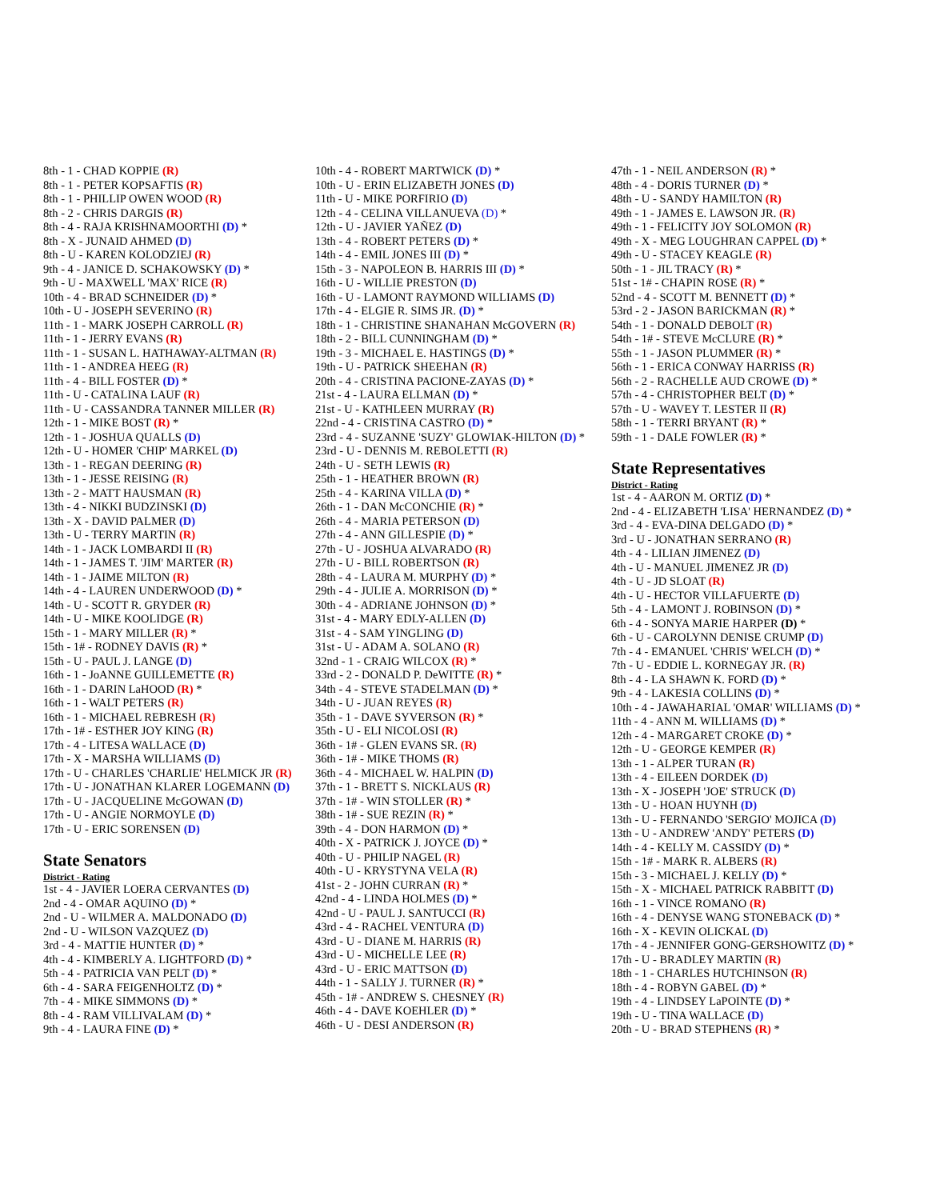8th - 1 - CHAD KOPPIE (R)
8th - 1 - PETER KOPSAFTIS (R)
8th - 1 - PHILLIP OWEN WOOD (R)
8th - 2 - CHRIS DARGIS (R)
8th - 4 - RAJA KRISHNAMOORTHI (D) *
8th - X - JUNAID AHMED (D)
8th - U - KAREN KOLODZIEJ (R)
9th - 4 - JANICE D. SCHAKOWSKY (D) *
9th - U - MAXWELL 'MAX' RICE (R)
10th - 4 - BRAD SCHNEIDER (D) *
10th - U - JOSEPH SEVERINO (R)
11th - 1 - MARK JOSEPH CARROLL (R)
11th - 1 - JERRY EVANS (R)
11th - 1 - SUSAN L. HATHAWAY-ALTMAN (R)
11th - 1 - ANDREA HEEG (R)
11th - 4 - BILL FOSTER (D) *
11th - U - CATALINA LAUF (R)
11th - U - CASSANDRA TANNER MILLER (R)
12th - 1 - MIKE BOST (R) *
12th - 1 - JOSHUA QUALLS (D)
12th - U - HOMER 'CHIP' MARKEL (D)
13th - 1 - REGAN DEERING (R)
13th - 1 - JESSE REISING (R)
13th - 2 - MATT HAUSMAN (R)
13th - 4 - NIKKI BUDZINSKI (D)
13th - X - DAVID PALMER (D)
13th - U - TERRY MARTIN (R)
14th - 1 - JACK LOMBARDI II (R)
14th - 1 - JAMES T. 'JIM' MARTER (R)
14th - 1 - JAIME MILTON (R)
14th - 4 - LAUREN UNDERWOOD (D) *
14th - U - SCOTT R. GRYDER (R)
14th - U - MIKE KOOLIDGE (R)
15th - 1 - MARY MILLER (R) *
15th - 1# - RODNEY DAVIS (R) *
15th - U - PAUL J. LANGE (D)
16th - 1 - JoANNE GUILLEMETTE (R)
16th - 1 - DARIN LaHOOD (R) *
16th - 1 - WALT PETERS (R)
16th - 1 - MICHAEL REBRESH (R)
17th - 1# - ESTHER JOY KING (R)
17th - 4 - LITESA WALLACE (D)
17th - X - MARSHA WILLIAMS (D)
17th - U - CHARLES 'CHARLIE' HELMICK JR (R)
17th - U - JONATHAN KLARER LOGEMANN (D)
17th - U - JACQUELINE McGOWAN (D)
17th - U - ANGIE NORMOYLE (D)
17th - U - ERIC SORENSEN (D)
State Senators
District - Rating
1st - 4 - JAVIER LOERA CERVANTES (D)
2nd - 4 - OMAR AQUINO (D) *
2nd - U - WILMER A. MALDONADO (D)
2nd - U - WILSON VAZQUEZ (D)
3rd - 4 - MATTIE HUNTER (D) *
4th - 4 - KIMBERLY A. LIGHTFORD (D) *
5th - 4 - PATRICIA VAN PELT (D) *
6th - 4 - SARA FEIGENHOLTZ (D) *
7th - 4 - MIKE SIMMONS (D) *
8th - 4 - RAM VILLIVALAM (D) *
9th - 4 - LAURA FINE (D) *
10th - 4 - ROBERT MARTWICK (D) *
10th - U - ERIN ELIZABETH JONES (D)
11th - U - MIKE PORFIRIO (D)
12th - 4 - CELINA VILLANUEVA (D) *
12th - U - JAVIER YAÑEZ (D)
13th - 4 - ROBERT PETERS (D) *
14th - 4 - EMIL JONES III (D) *
15th - 3 - NAPOLEON B. HARRIS III (D) *
16th - U - WILLIE PRESTON (D)
16th - U - LAMONT RAYMOND WILLIAMS (D)
17th - 4 - ELGIE R. SIMS JR. (D) *
18th - 1 - CHRISTINE SHANAHAN McGOVERN (R)
18th - 2 - BILL CUNNINGHAM (D) *
19th - 3 - MICHAEL E. HASTINGS (D) *
19th - U - PATRICK SHEEHAN (R)
20th - 4 - CRISTINA PACIONE-ZAYAS (D) *
21st - 4 - LAURA ELLMAN (D) *
21st - U - KATHLEEN MURRAY (R)
22nd - 4 - CRISTINA CASTRO (D) *
23rd - 4 - SUZANNE 'SUZY' GLOWIAK-HILTON (D) *
23rd - U - DENNIS M. REBOLETTI (R)
24th - U - SETH LEWIS (R)
25th - 1 - HEATHER BROWN (R)
25th - 4 - KARINA VILLA (D) *
26th - 1 - DAN McCONCHIE (R) *
26th - 4 - MARIA PETERSON (D)
27th - 4 - ANN GILLESPIE (D) *
27th - U - JOSHUA ALVARADO (R)
27th - U - BILL ROBERTSON (R)
28th - 4 - LAURA M. MURPHY (D) *
29th - 4 - JULIE A. MORRISON (D) *
30th - 4 - ADRIANE JOHNSON (D) *
31st - 4 - MARY EDLY-ALLEN (D)
31st - 4 - SAM YINGLING (D)
31st - U - ADAM A. SOLANO (R)
32nd - 1 - CRAIG WILCOX (R) *
33rd - 2 - DONALD P. DeWITTE (R) *
34th - 4 - STEVE STADELMAN (D) *
34th - U - JUAN REYES (R)
35th - 1 - DAVE SYVERSON (R) *
35th - U - ELI NICOLOSI (R)
36th - 1# - GLEN EVANS SR. (R)
36th - 1# - MIKE THOMS (R)
36th - 4 - MICHAEL W. HALPIN (D)
37th - 1 - BRETT S. NICKLAUS (R)
37th - 1# - WIN STOLLER (R) *
38th - 1# - SUE REZIN (R) *
39th - 4 - DON HARMON (D) *
40th - X - PATRICK J. JOYCE (D) *
40th - U - PHILIP NAGEL (R)
40th - U - KRYSTYNA VELA (R)
41st - 2 - JOHN CURRAN (R) *
42nd - 4 - LINDA HOLMES (D) *
42nd - U - PAUL J. SANTUCCI (R)
43rd - 4 - RACHEL VENTURA (D)
43rd - U - DIANE M. HARRIS (R)
43rd - U - MICHELLE LEE (R)
43rd - U - ERIC MATTSON (D)
44th - 1 - SALLY J. TURNER (R) *
45th - 1# - ANDREW S. CHESNEY (R)
46th - 4 - DAVE KOEHLER (D) *
46th - U - DESI ANDERSON (R)
47th - 1 - NEIL ANDERSON (R) *
48th - 4 - DORIS TURNER (D) *
48th - U - SANDY HAMILTON (R)
49th - 1 - JAMES E. LAWSON JR. (R)
49th - 1 - FELICITY JOY SOLOMON (R)
49th - X - MEG LOUGHRAN CAPPEL (D) *
49th - U - STACEY KEAGLE (R)
50th - 1 - JIL TRACY (R) *
51st - 1# - CHAPIN ROSE (R) *
52nd - 4 - SCOTT M. BENNETT (D) *
53rd - 2 - JASON BARICKMAN (R) *
54th - 1 - DONALD DEBOLT (R)
54th - 1# - STEVE McCLURE (R) *
55th - 1 - JASON PLUMMER (R) *
56th - 1 - ERICA CONWAY HARRISS (R)
56th - 2 - RACHELLE AUD CROWE (D) *
57th - 4 - CHRISTOPHER BELT (D) *
57th - U - WAVEY T. LESTER II (R)
58th - 1 - TERRI BRYANT (R) *
59th - 1 - DALE FOWLER (R) *
State Representatives
District - Rating
1st - 4 - AARON M. ORTIZ (D) *
2nd - 4 - ELIZABETH 'LISA' HERNANDEZ (D) *
3rd - 4 - EVA-DINA DELGADO (D) *
3rd - U - JONATHAN SERRANO (R)
4th - 4 - LILIAN JIMENEZ (D)
4th - U - MANUEL JIMENEZ JR (D)
4th - U - JD SLOAT (R)
4th - U - HECTOR VILLAFUERTE (D)
5th - 4 - LAMONT J. ROBINSON (D) *
6th - 4 - SONYA MARIE HARPER (D) *
6th - U - CAROLYNN DENISE CRUMP (D)
7th - 4 - EMANUEL 'CHRIS' WELCH (D) *
7th - U - EDDIE L. KORNEGAY JR. (R)
8th - 4 - LA SHAWN K. FORD (D) *
9th - 4 - LAKESIA COLLINS (D) *
10th - 4 - JAWAHARIAL 'OMAR' WILLIAMS (D) *
11th - 4 - ANN M. WILLIAMS (D) *
12th - 4 - MARGARET CROKE (D) *
12th - U - GEORGE KEMPER (R)
13th - 1 - ALPER TURAN (R)
13th - 4 - EILEEN DORDEK (D)
13th - X - JOSEPH 'JOE' STRUCK (D)
13th - U - HOAN HUYNH (D)
13th - U - FERNANDO 'SERGIO' MOJICA (D)
13th - U - ANDREW 'ANDY' PETERS (D)
14th - 4 - KELLY M. CASSIDY (D) *
15th - 1# - MARK R. ALBERS (R)
15th - 3 - MICHAEL J. KELLY (D) *
15th - X - MICHAEL PATRICK RABBITT (D)
16th - 1 - VINCE ROMANO (R)
16th - 4 - DENYSE WANG STONEBACK (D) *
16th - X - KEVIN OLICKAL (D)
17th - 4 - JENNIFER GONG-GERSHOWITZ (D) *
17th - U - BRADLEY MARTIN (R)
18th - 1 - CHARLES HUTCHINSON (R)
18th - 4 - ROBYN GABEL (D) *
19th - 4 - LINDSEY LaPOINTE (D) *
19th - U - TINA WALLACE (D)
20th - U - BRAD STEPHENS (R) *